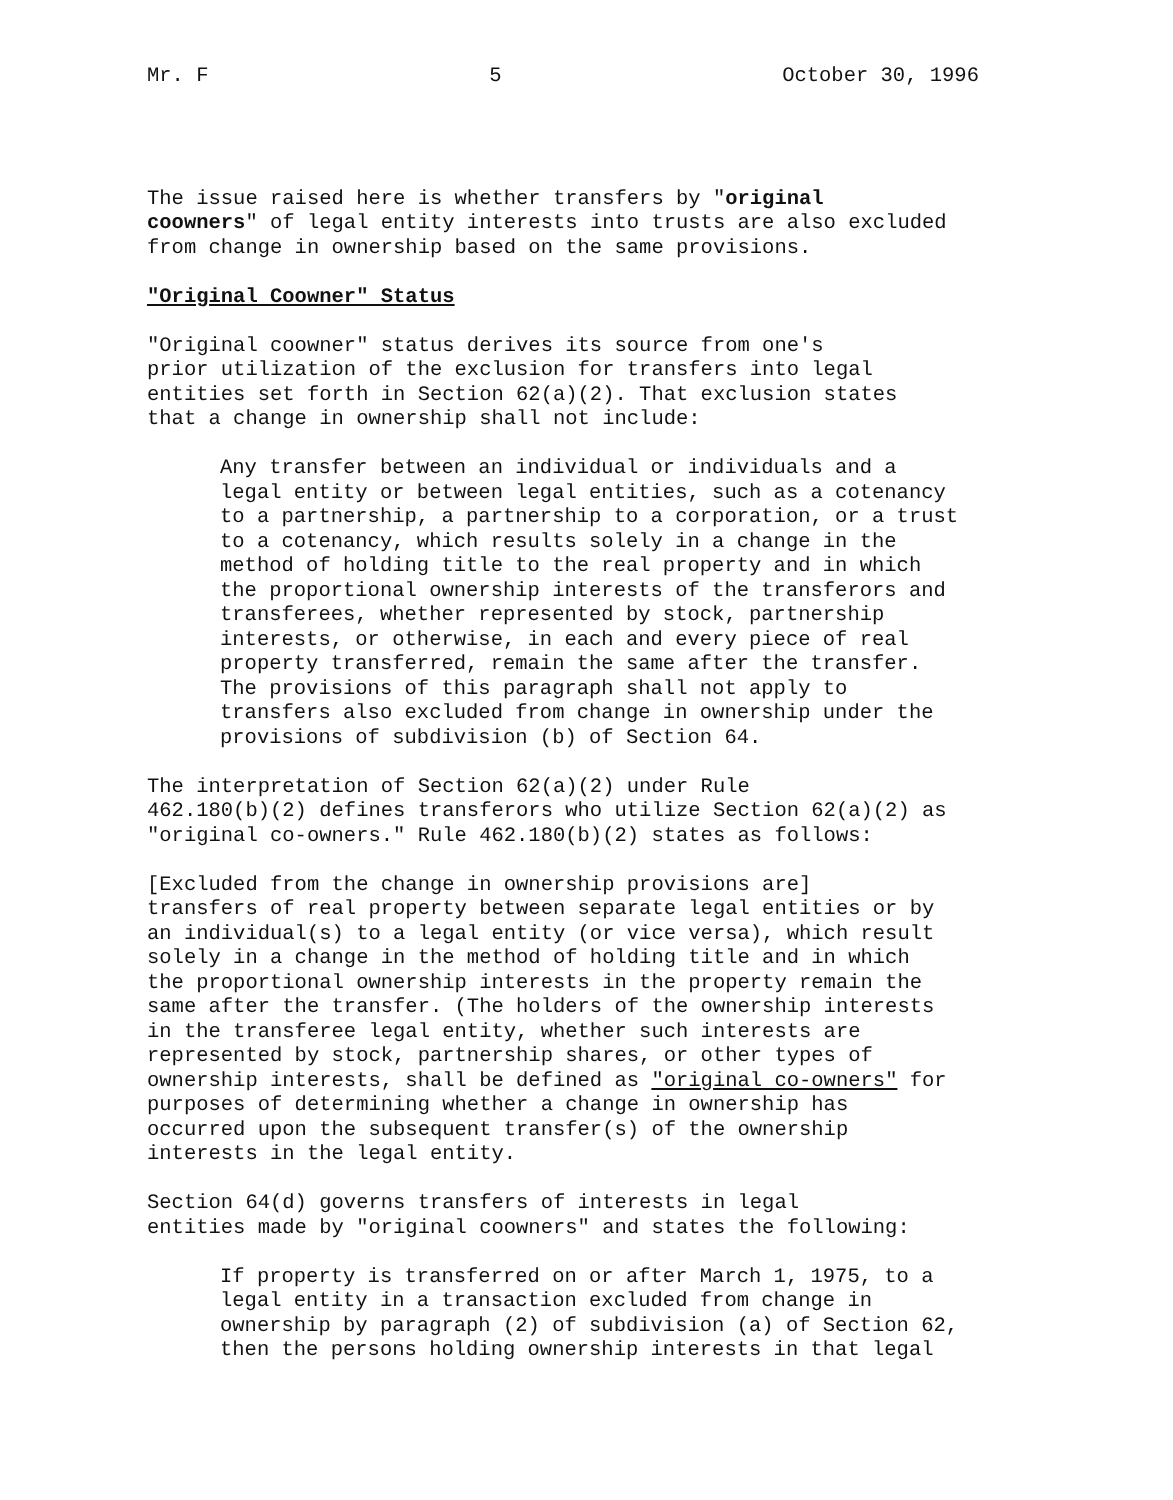Mr. F 5 October 30, 1996
The issue raised here is whether transfers by "original coowners" of legal entity interests into trusts are also excluded from change in ownership based on the same provisions.
"Original Coowner" Status
"Original coowner" status derives its source from one's prior utilization of the exclusion for transfers into legal entities set forth in Section 62(a)(2). That exclusion states that a change in ownership shall not include:
Any transfer between an individual or individuals and a legal entity or between legal entities, such as a cotenancy to a partnership, a partnership to a corporation, or a trust to a cotenancy, which results solely in a change in the method of holding title to the real property and in which the proportional ownership interests of the transferors and transferees, whether represented by stock, partnership interests, or otherwise, in each and every piece of real property transferred, remain the same after the transfer. The provisions of this paragraph shall not apply to transfers also excluded from change in ownership under the provisions of subdivision (b) of Section 64.
The interpretation of Section 62(a)(2) under Rule 462.180(b)(2) defines transferors who utilize Section 62(a)(2) as "original co-owners." Rule 462.180(b)(2) states as follows:
[Excluded from the change in ownership provisions are] transfers of real property between separate legal entities or by an individual(s) to a legal entity (or vice versa), which result solely in a change in the method of holding title and in which the proportional ownership interests in the property remain the same after the transfer. (The holders of the ownership interests in the transferee legal entity, whether such interests are represented by stock, partnership shares, or other types of ownership interests, shall be defined as "original co-owners" for purposes of determining whether a change in ownership has occurred upon the subsequent transfer(s) of the ownership interests in the legal entity.
Section 64(d) governs transfers of interests in legal entities made by "original coowners" and states the following:
If property is transferred on or after March 1, 1975, to a legal entity in a transaction excluded from change in ownership by paragraph (2) of subdivision (a) of Section 62, then the persons holding ownership interests in that legal